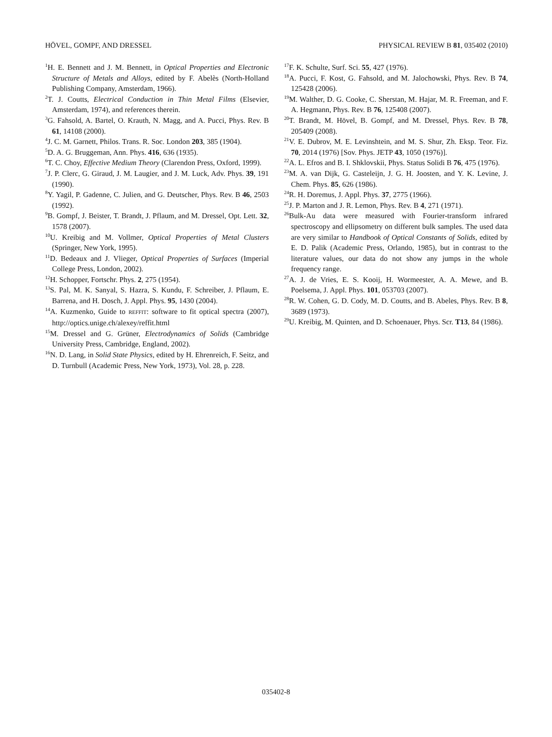HÖVEL, GOMPF, AND DRESSEL PHYSICAL REVIEW B 81, 035402 (2010)
<sup>1</sup>H. E. Bennett and J. M. Bennett, in Optical Properties and Electronic Structure of Metals and Alloys, edited by F. Abelès (North-Holland Publishing Company, Amsterdam, 1966).
<sup>2</sup> T. J. Coutts, Electrical Conduction in Thin Metal Films (Elsevier, Amsterdam, 1974), and references therein.
<sup>3</sup> G. Fahsold, A. Bartel, O. Krauth, N. Magg, and A. Pucci, Phys. Rev. B 61, 14108 (2000).
<sup>4</sup> J. C. M. Garnett, Philos. Trans. R. Soc. London 203, 385 (1904).
<sup>5</sup> D. A. G. Bruggeman, Ann. Phys. 416, 636 (1935).
<sup>6</sup> T. C. Choy, Effective Medium Theory (Clarendon Press, Oxford, 1999).
<sup>7</sup> J. P. Clerc, G. Giraud, J. M. Laugier, and J. M. Luck, Adv. Phys. 39, 191 (1990).
<sup>8</sup> Y. Yagil, P. Gadenne, C. Julien, and G. Deutscher, Phys. Rev. B 46, 2503 (1992).
<sup>9</sup>B. Gompf, J. Beister, T. Brandt, J. Pflaum, and M. Dressel, Opt. Lett. 32, 1578 (2007).
<sup>10</sup> U. Kreibig and M. Vollmer, Optical Properties of Metal Clusters (Springer, New York, 1995).
<sup>11</sup> D. Bedeaux and J. Vlieger, Optical Properties of Surfaces (Imperial College Press, London, 2002).
<sup>12</sup>H. Schopper, Fortschr. Phys. 2, 275 (1954).
<sup>13</sup> S. Pal, M. K. Sanyal, S. Hazra, S. Kundu, F. Schreiber, J. Pflaum, E. Barrena, and H. Dosch, J. Appl. Phys. 95, 1430 (2004).
<sup>14</sup> A. Kuzmenko, Guide to REFFIT: software to fit optical spectra (2007), http://optics.unige.ch/alexey/reffit.html
<sup>15</sup> M. Dressel and G. Grüner, Electrodynamics of Solids (Cambridge University Press, Cambridge, England, 2002).
<sup>16</sup>N. D. Lang, in Solid State Physics, edited by H. Ehrenreich, F. Seitz, and D. Turnbull (Academic Press, New York, 1973), Vol. 28, p. 228.
<sup>17</sup>F. K. Schulte, Surf. Sci. 55, 427 (1976).
<sup>18</sup> A. Pucci, F. Kost, G. Fahsold, and M. Jalochowski, Phys. Rev. B 74, 125428 (2006).
<sup>19</sup> M. Walther, D. G. Cooke, C. Sherstan, M. Hajar, M. R. Freeman, and F. A. Hegmann, Phys. Rev. B 76, 125408 (2007).
<sup>20</sup> T. Brandt, M. Hövel, B. Gompf, and M. Dressel, Phys. Rev. B 78, 205409 (2008).
<sup>21</sup> V. E. Dubrov, M. E. Levinshtein, and M. S. Shur, Zh. Eksp. Teor. Fiz. 70, 2014 (1976) [Sov. Phys. JETP 43, 1050 (1976)].
<sup>22</sup> A. L. Efros and B. I. Shklovskii, Phys. Status Solidi B 76, 475 (1976).
<sup>23</sup> M. A. van Dijk, G. Casteleijn, J. G. H. Joosten, and Y. K. Levine, J. Chem. Phys. 85, 626 (1986).
<sup>24</sup> R. H. Doremus, J. Appl. Phys. 37, 2775 (1966).
<sup>25</sup> J. P. Marton and J. R. Lemon, Phys. Rev. B 4, 271 (1971).
<sup>26</sup> Bulk-Au data were measured with Fourier-transform infrared spectroscopy and ellipsometry on different bulk samples. The used data are very similar to Handbook of Optical Constants of Solids, edited by E. D. Palik (Academic Press, Orlando, 1985), but in contrast to the literature values, our data do not show any jumps in the whole frequency range.
<sup>27</sup> A. J. de Vries, E. S. Kooij, H. Wormeester, A. A. Mewe, and B. Poelsema, J. Appl. Phys. 101, 053703 (2007).
<sup>28</sup> R. W. Cohen, G. D. Cody, M. D. Coutts, and B. Abeles, Phys. Rev. B 8, 3689 (1973).
<sup>29</sup> U. Kreibig, M. Quinten, and D. Schoenauer, Phys. Scr. T13, 84 (1986).
035402-8